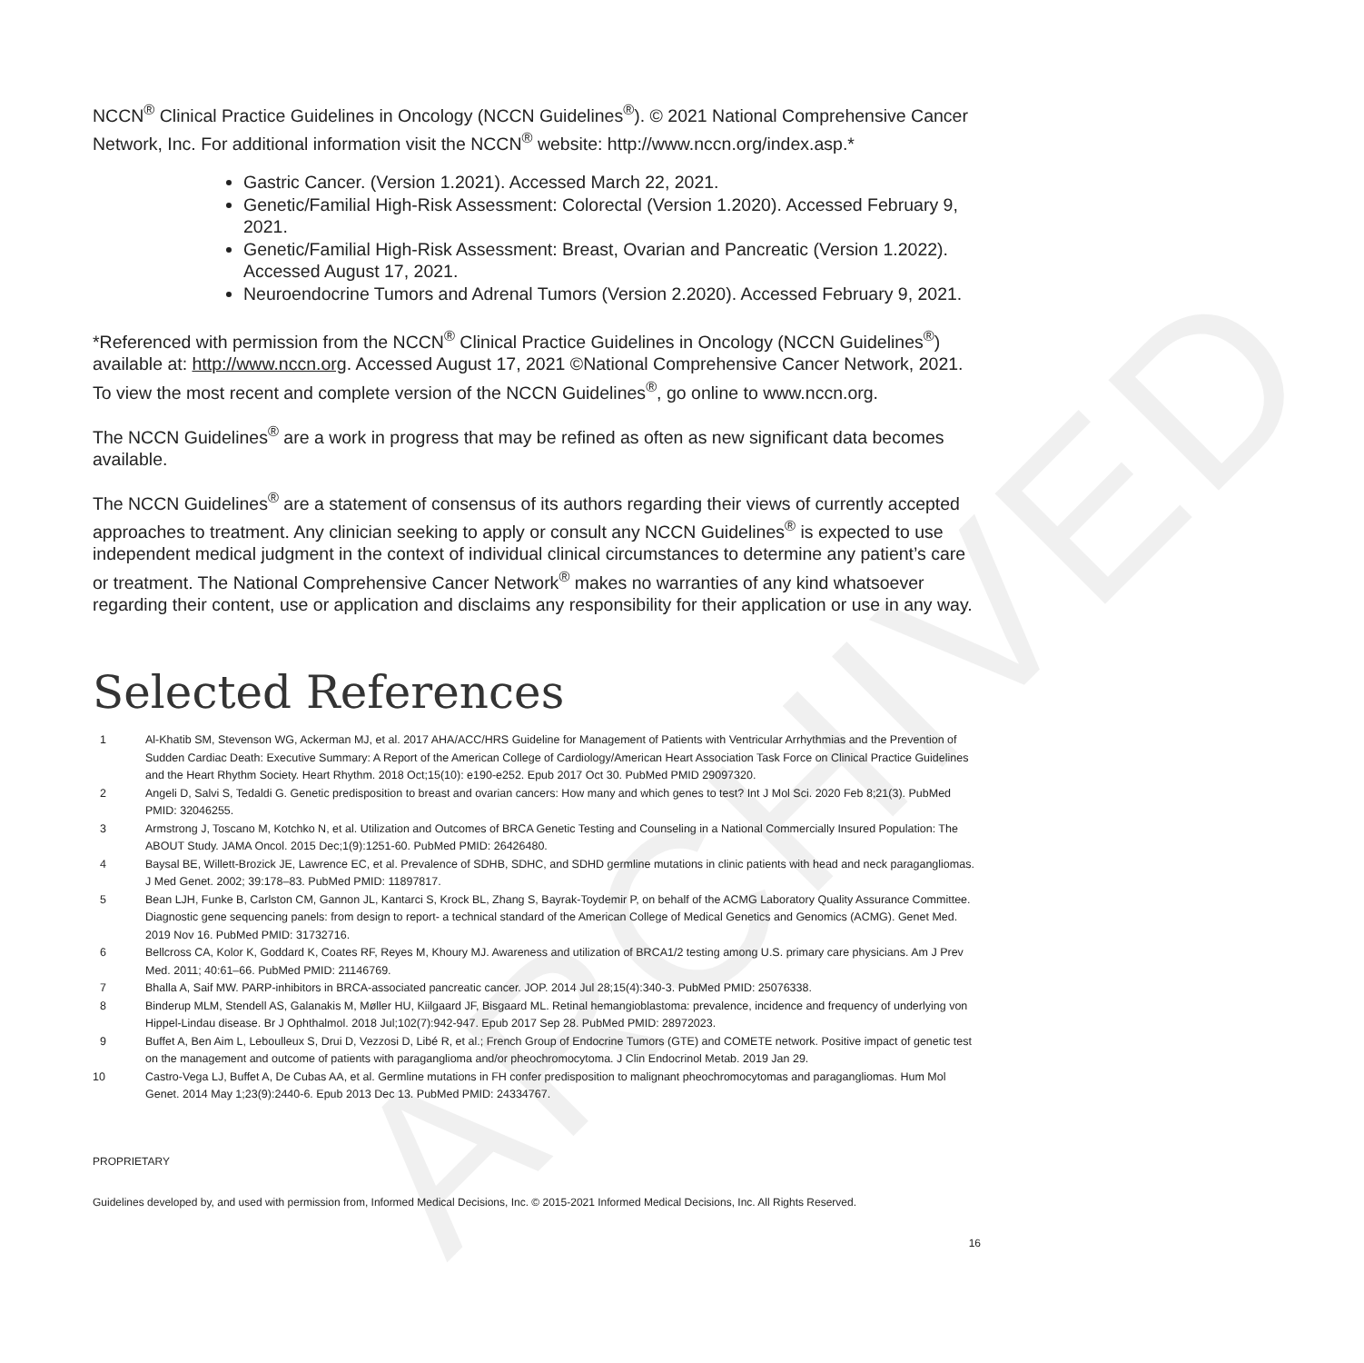ARCHIVED
NCCN<sup>®</sup> Clinical Practice Guidelines in Oncology (NCCN Guidelines<sup>®</sup>). © 2021 National Comprehensive Cancer Network, Inc. For additional information visit the NCCN<sup>®</sup> website: http://www.nccn.org/index.asp.*
Gastric Cancer. (Version 1.2021). Accessed March 22, 2021.
Genetic/Familial High-Risk Assessment: Colorectal (Version 1.2020). Accessed February 9, 2021.
Genetic/Familial High-Risk Assessment: Breast, Ovarian and Pancreatic (Version 1.2022). Accessed August 17, 2021.
Neuroendocrine Tumors and Adrenal Tumors (Version 2.2020). Accessed February 9, 2021.
*Referenced with permission from the NCCN<sup>®</sup> Clinical Practice Guidelines in Oncology (NCCN Guidelines<sup>®</sup>) available at: http://www.nccn.org. Accessed August 17, 2021 ©National Comprehensive Cancer Network, 2021. To view the most recent and complete version of the NCCN Guidelines<sup>®</sup>, go online to www.nccn.org.
The NCCN Guidelines<sup>®</sup> are a work in progress that may be refined as often as new significant data becomes available.
The NCCN Guidelines<sup>®</sup> are a statement of consensus of its authors regarding their views of currently accepted approaches to treatment. Any clinician seeking to apply or consult any NCCN Guidelines<sup>®</sup> is expected to use independent medical judgment in the context of individual clinical circumstances to determine any patient’s care or treatment. The National Comprehensive Cancer Network<sup>®</sup> makes no warranties of any kind whatsoever regarding their content, use or application and disclaims any responsibility for their application or use in any way.
Selected References
1 Al-Khatib SM, Stevenson WG, Ackerman MJ, et al. 2017 AHA/ACC/HRS Guideline for Management of Patients with Ventricular Arrhythmias and the Prevention of Sudden Cardiac Death: Executive Summary: A Report of the American College of Cardiology/American Heart Association Task Force on Clinical Practice Guidelines and the Heart Rhythm Society. Heart Rhythm. 2018 Oct;15(10): e190-e252. Epub 2017 Oct 30. PubMed PMID 29097320.
2 Angeli D, Salvi S, Tedaldi G. Genetic predisposition to breast and ovarian cancers: How many and which genes to test? Int J Mol Sci. 2020 Feb 8;21(3). PubMed PMID: 32046255.
3 Armstrong J, Toscano M, Kotchko N, et al. Utilization and Outcomes of BRCA Genetic Testing and Counseling in a National Commercially Insured Population: The ABOUT Study. JAMA Oncol. 2015 Dec;1(9):1251-60. PubMed PMID: 26426480.
4 Baysal BE, Willett-Brozick JE, Lawrence EC, et al. Prevalence of SDHB, SDHC, and SDHD germline mutations in clinic patients with head and neck paragangliomas. J Med Genet. 2002; 39:178–83. PubMed PMID: 11897817.
5 Bean LJH, Funke B, Carlston CM, Gannon JL, Kantarci S, Krock BL, Zhang S, Bayrak-Toydemir P, on behalf of the ACMG Laboratory Quality Assurance Committee. Diagnostic gene sequencing panels: from design to report- a technical standard of the American College of Medical Genetics and Genomics (ACMG). Genet Med. 2019 Nov 16. PubMed PMID: 31732716.
6 Bellcross CA, Kolor K, Goddard K, Coates RF, Reyes M, Khoury MJ. Awareness and utilization of BRCA1/2 testing among U.S. primary care physicians. Am J Prev Med. 2011; 40:61–66. PubMed PMID: 21146769.
7 Bhalla A, Saif MW. PARP-inhibitors in BRCA-associated pancreatic cancer. JOP. 2014 Jul 28;15(4):340-3. PubMed PMID: 25076338.
8 Binderup MLM, Stendell AS, Galanakis M, Møller HU, Kiilgaard JF, Bisgaard ML. Retinal hemangioblastoma: prevalence, incidence and frequency of underlying von Hippel-Lindau disease. Br J Ophthalmol. 2018 Jul;102(7):942-947. Epub 2017 Sep 28. PubMed PMID: 28972023.
9 Buffet A, Ben Aim L, Leboulleux S, Drui D, Vezzosi D, Libé R, et al.; French Group of Endocrine Tumors (GTE) and COMETE network. Positive impact of genetic test on the management and outcome of patients with paraganglioma and/or pheochromocytoma. J Clin Endocrinol Metab. 2019 Jan 29.
10 Castro-Vega LJ, Buffet A, De Cubas AA, et al. Germline mutations in FH confer predisposition to malignant pheochromocytomas and paragangliomas. Hum Mol Genet. 2014 May 1;23(9):2440-6. Epub 2013 Dec 13. PubMed PMID: 24334767.
PROPRIETARY
Guidelines developed by, and used with permission from, Informed Medical Decisions, Inc. © 2015-2021 Informed Medical Decisions, Inc. All Rights Reserved.
16